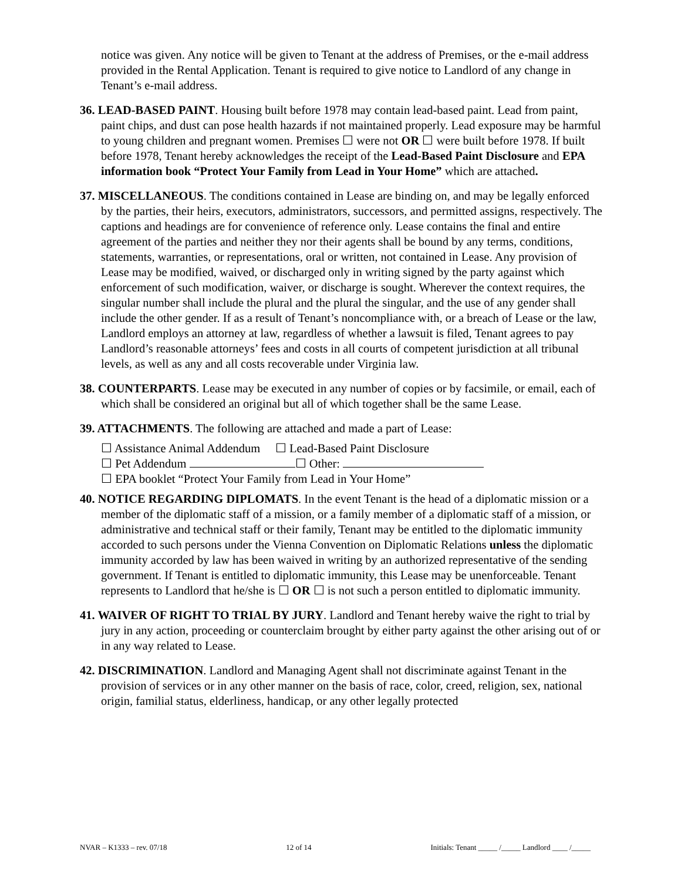notice was given. Any notice will be given to Tenant at the address of Premises, or the e-mail address provided in the Rental Application. Tenant is required to give notice to Landlord of any change in Tenant’s e-mail address.
36. LEAD-BASED PAINT. Housing built before 1978 may contain lead-based paint. Lead from paint, paint chips, and dust can pose health hazards if not maintained properly. Lead exposure may be harmful to young children and pregnant women. Premises ☐ were not OR ☐ were built before 1978. If built before 1978, Tenant hereby acknowledges the receipt of the Lead-Based Paint Disclosure and EPA information book “Protect Your Family from Lead in Your Home” which are attached.
37. MISCELLANEOUS. The conditions contained in Lease are binding on, and may be legally enforced by the parties, their heirs, executors, administrators, successors, and permitted assigns, respectively. The captions and headings are for convenience of reference only. Lease contains the final and entire agreement of the parties and neither they nor their agents shall be bound by any terms, conditions, statements, warranties, or representations, oral or written, not contained in Lease. Any provision of Lease may be modified, waived, or discharged only in writing signed by the party against which enforcement of such modification, waiver, or discharge is sought. Wherever the context requires, the singular number shall include the plural and the plural the singular, and the use of any gender shall include the other gender. If as a result of Tenant’s noncompliance with, or a breach of Lease or the law, Landlord employs an attorney at law, regardless of whether a lawsuit is filed, Tenant agrees to pay Landlord’s reasonable attorneys’ fees and costs in all courts of competent jurisdiction at all tribunal levels, as well as any and all costs recoverable under Virginia law.
38. COUNTERPARTS. Lease may be executed in any number of copies or by facsimile, or email, each of which shall be considered an original but all of which together shall be the same Lease.
39. ATTACHMENTS. The following are attached and made a part of Lease:
☐ Assistance Animal Addendum ☐ Lead-Based Paint Disclosure
☐ Pet Addendum ☐ Other:
☐ EPA booklet “Protect Your Family from Lead in Your Home”
40. NOTICE REGARDING DIPLOMATS. In the event Tenant is the head of a diplomatic mission or a member of the diplomatic staff of a mission, or a family member of a diplomatic staff of a mission, or administrative and technical staff or their family, Tenant may be entitled to the diplomatic immunity accorded to such persons under the Vienna Convention on Diplomatic Relations unless the diplomatic immunity accorded by law has been waived in writing by an authorized representative of the sending government. If Tenant is entitled to diplomatic immunity, this Lease may be unenforceable. Tenant represents to Landlord that he/she is ☐ OR ☐ is not such a person entitled to diplomatic immunity.
41. WAIVER OF RIGHT TO TRIAL BY JURY. Landlord and Tenant hereby waive the right to trial by jury in any action, proceeding or counterclaim brought by either party against the other arising out of or in any way related to Lease.
42. DISCRIMINATION. Landlord and Managing Agent shall not discriminate against Tenant in the provision of services or in any other manner on the basis of race, color, creed, religion, sex, national origin, familial status, elderliness, handicap, or any other legally protected
NVAR – K1333 – rev. 07/18 12 of 14 Initials: Tenant _____ /_____ Landlord ____ /_____